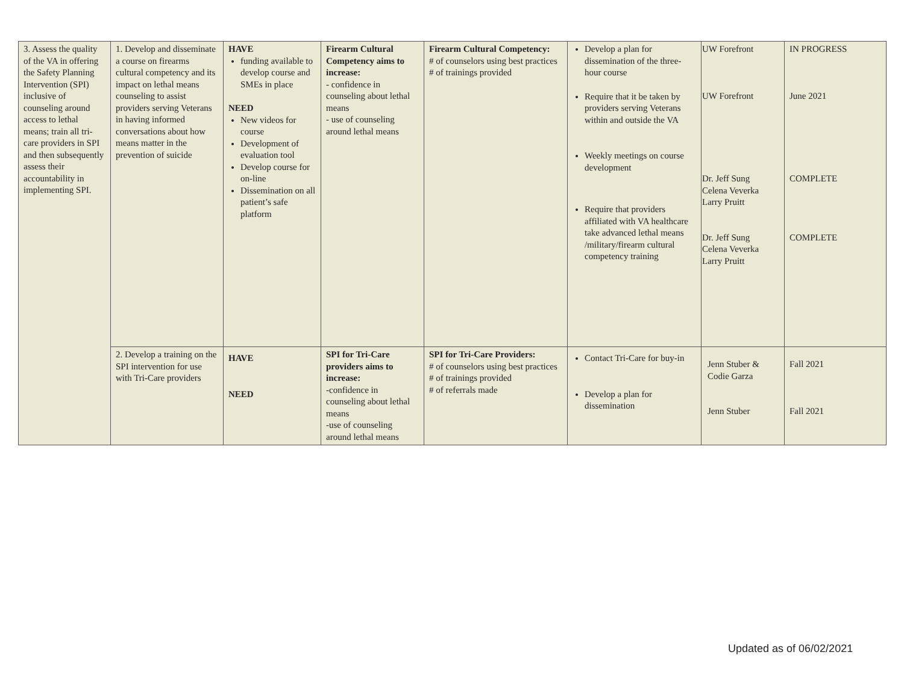| 3. Assess the quality of the VA in offering the Safety Planning Intervention (SPI) inclusive of counseling around access to lethal means; train all tri-care providers in SPI and then subsequently assess their accountability in implementing SPI. | 1. Develop and disseminate a course on firearms cultural competency and its impact on lethal means counseling to assist providers serving Veterans in having informed conversations about how means matter in the prevention of suicide | HAVE funding available to develop course and SMEs in place NEED New videos for course Development of evaluation tool Develop course for on-line Dissemination on all patient’s safe platform | Firearm Cultural Competency aims to increase: - confidence in counseling about lethal means - use of counseling around lethal means | Firearm Cultural Competency: # of counselors using best practices # of trainings provided | Develop a plan for dissemination of the three-hour course Require that it be taken by providers serving Veterans within and outside the VA Weekly meetings on course development Require that providers affiliated with VA healthcare take advanced lethal means /military/firearm cultural competency training | UW Forefront UW Forefront Dr. Jeff Sung Celena Veverka Larry Pruitt Dr. Jeff Sung Celena Veverka Larry Pruitt | IN PROGRESS June 2021 COMPLETE COMPLETE |
| | 2. Develop a training on the SPI intervention for use with Tri-Care providers | HAVE NEED | SPI for Tri-Care providers aims to increase: -confidence in counseling about lethal means -use of counseling around lethal means | SPI for Tri-Care Providers: # of counselors using best practices # of trainings provided # of referrals made | Contact Tri-Care for buy-in Develop a plan for dissemination | Jenn Stuber & Codie Garza Jenn Stuber | Fall 2021 Fall 2021 |
Updated as of 06/02/2021